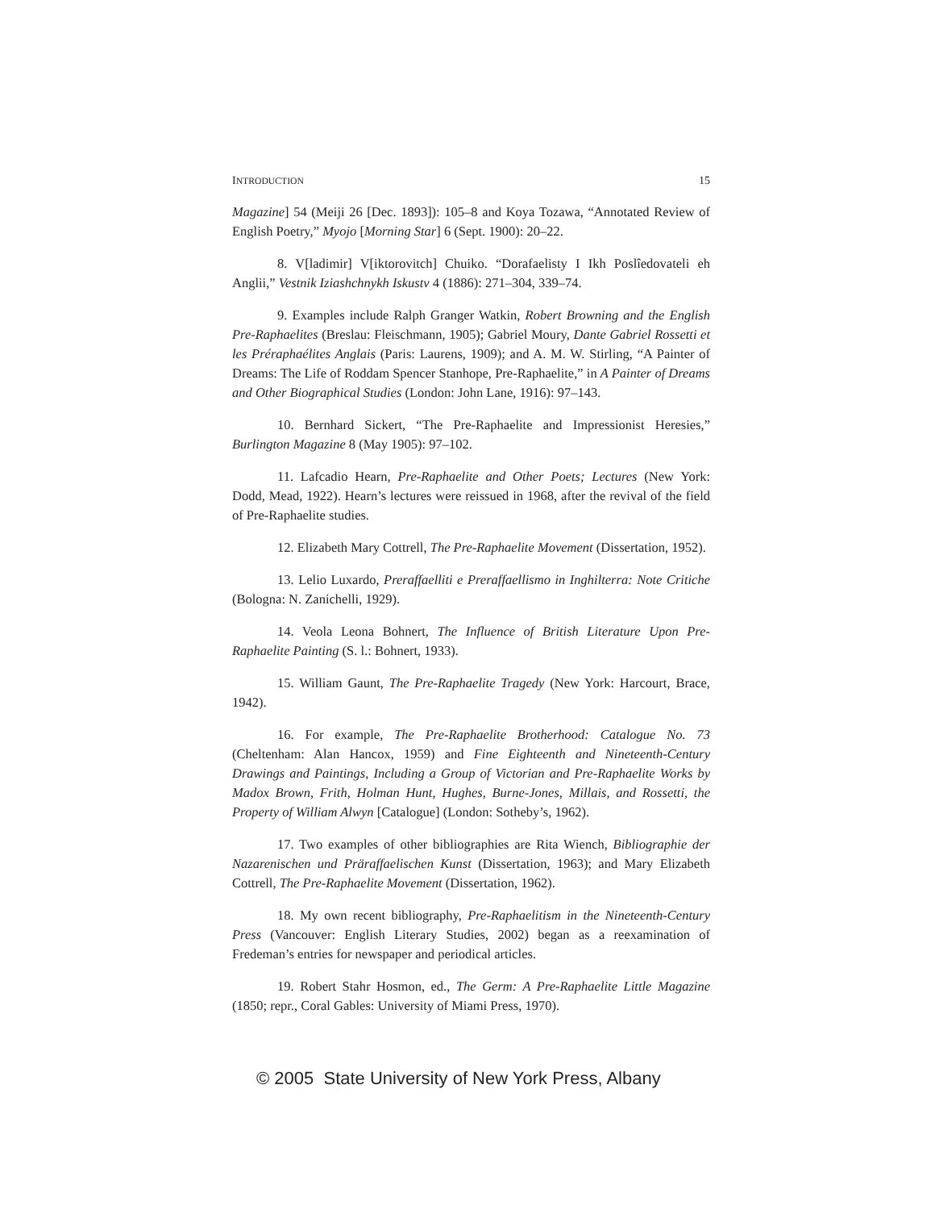INTRODUCTION 15
Magazine] 54 (Meiji 26 [Dec. 1893]): 105–8 and Koya Tozawa, “Annotated Review of English Poetry,” Myojo [Morning Star] 6 (Sept. 1900): 20–22.
8. V[ladimir] V[iktorovitch] Chuiko. “Dorafaelisty I Ikh Poslîedovateli eh Anglii,” Vestnik Iziashchnykh Iskustv 4 (1886): 271–304, 339–74.
9. Examples include Ralph Granger Watkin, Robert Browning and the English Pre-Raphaelites (Breslau: Fleischmann, 1905); Gabriel Moury, Dante Gabriel Rossetti et les Préraphaélites Anglais (Paris: Laurens, 1909); and A. M. W. Stirling, “A Painter of Dreams: The Life of Roddam Spencer Stanhope, Pre-Raphaelite,” in A Painter of Dreams and Other Biographical Studies (London: John Lane, 1916): 97–143.
10. Bernhard Sickert, “The Pre-Raphaelite and Impressionist Heresies,” Burlington Magazine 8 (May 1905): 97–102.
11. Lafcadio Hearn, Pre-Raphaelite and Other Poets; Lectures (New York: Dodd, Mead, 1922). Hearn’s lectures were reissued in 1968, after the revival of the field of Pre-Raphaelite studies.
12. Elizabeth Mary Cottrell, The Pre-Raphaelite Movement (Dissertation, 1952).
13. Lelio Luxardo, Preraffaelliti e Preraffaellismo in Inghilterra: Note Critiche (Bologna: N. Zanichelli, 1929).
14. Veola Leona Bohnert, The Influence of British Literature Upon Pre-Raphaelite Painting (S. l.: Bohnert, 1933).
15. William Gaunt, The Pre-Raphaelite Tragedy (New York: Harcourt, Brace, 1942).
16. For example, The Pre-Raphaelite Brotherhood: Catalogue No. 73 (Cheltenham: Alan Hancox, 1959) and Fine Eighteenth and Nineteenth-Century Drawings and Paintings, Including a Group of Victorian and Pre-Raphaelite Works by Madox Brown, Frith, Holman Hunt, Hughes, Burne-Jones, Millais, and Rossetti, the Property of William Alwyn [Catalogue] (London: Sotheby’s, 1962).
17. Two examples of other bibliographies are Rita Wiench, Bibliographie der Nazarenischen und Präraffaelischen Kunst (Dissertation, 1963); and Mary Elizabeth Cottrell, The Pre-Raphaelite Movement (Dissertation, 1962).
18. My own recent bibliography, Pre-Raphaelitism in the Nineteenth-Century Press (Vancouver: English Literary Studies, 2002) began as a reexamination of Fredeman’s entries for newspaper and periodical articles.
19. Robert Stahr Hosmon, ed., The Germ: A Pre-Raphaelite Little Magazine (1850; repr., Coral Gables: University of Miami Press, 1970).
© 2005 State University of New York Press, Albany